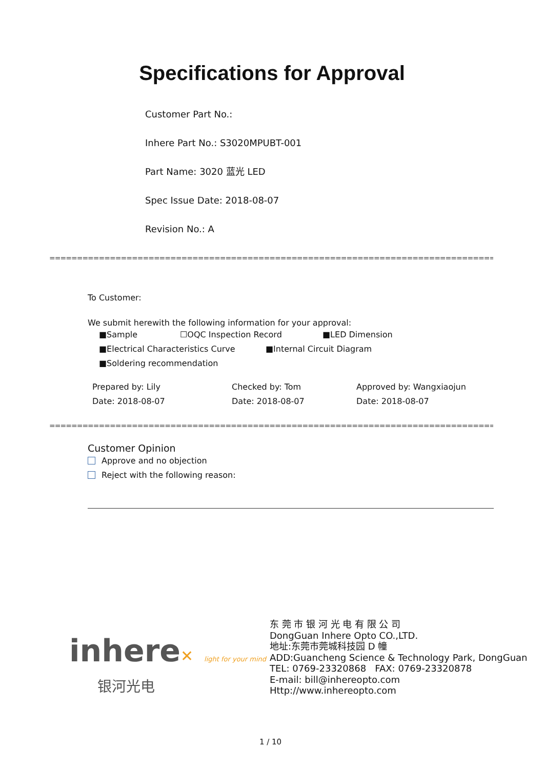Specifications for Approval
Customer Part No.:
Inhere Part No.: S3020MPUBT-001
Part Name: 3020 蓝光 LED
Spec Issue Date: 2018-08-07
Revision No.: A
==========================================================================================
To Customer:
We submit herewith the following information for your approval:
■Sample ☐OQC Inspection Record ■LED Dimension
■Electrical Characteristics Curve ■Internal Circuit Diagram
■Soldering recommendation
Prepared by: Lily Checked by: Tom Approved by: Wangxiaojun
Date: 2018-08-07 Date: 2018-08-07 Date: 2018-08-07
==========================================================================================
Customer Opinion
Approve and no objection
Reject with the following reason:
inhere✕ light for your mind
银河光电
东 莞 市 银 河 光 电 有 限 公 司
DongGuan Inhere Opto CO.,LTD.
地址:东莞市莞城科技园 D 幢
ADD:Guancheng Science & Technology Park, DongGuan
TEL: 0769-23320868 FAX: 0769-23320878
E-mail: bill@inhereopto.com
Http://www.inhereopto.com
1 / 10